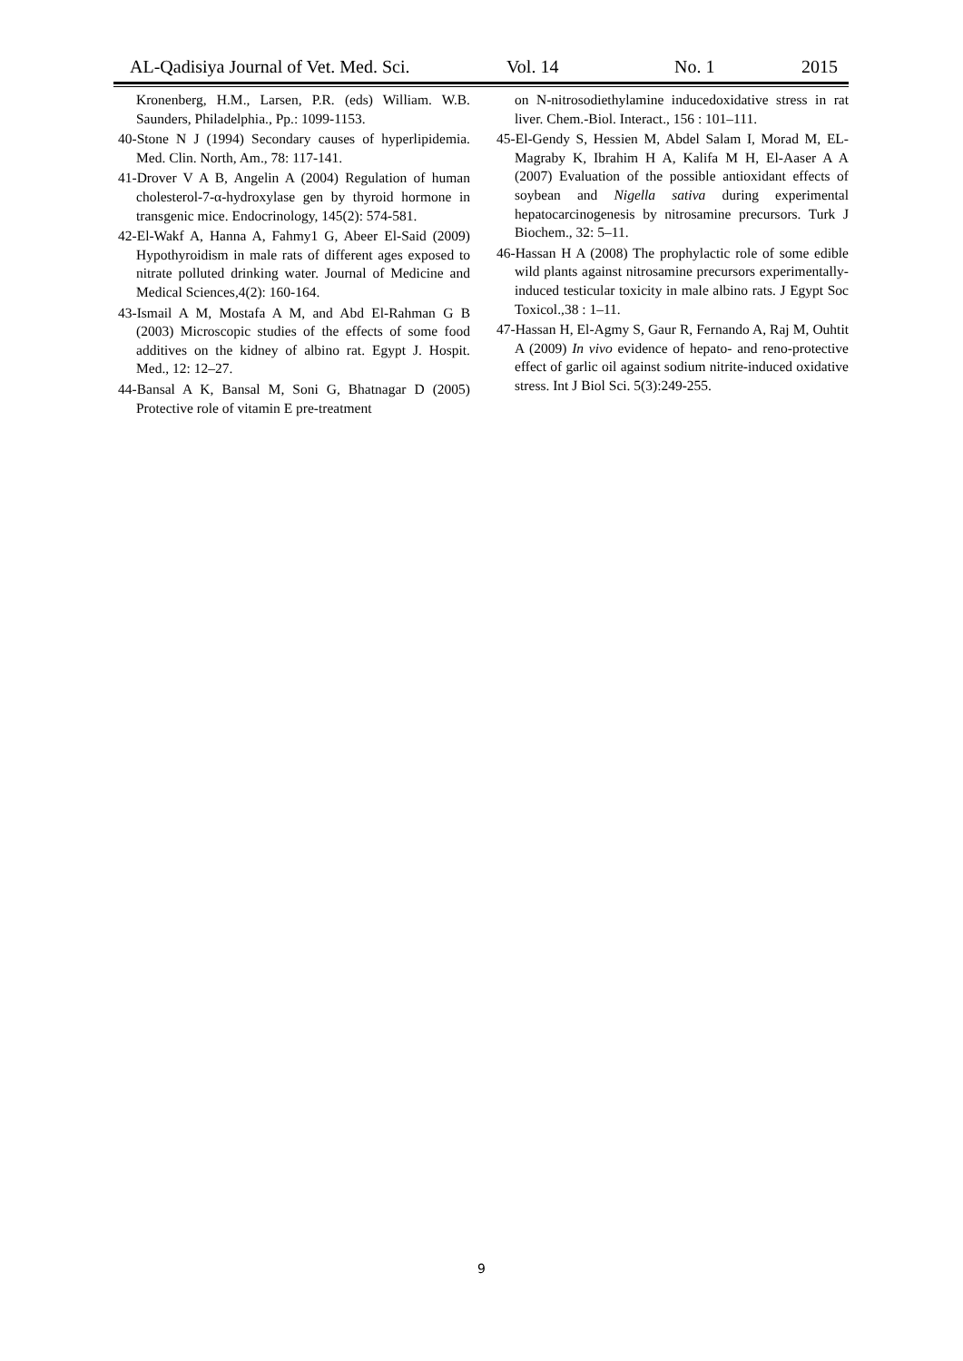AL-Qadisiya Journal of Vet. Med. Sci. Vol. 14 No. 1 2015
Kronenberg, H.M., Larsen, P.R. (eds) William. W.B. Saunders, Philadelphia., Pp.: 1099-1153.
40-Stone N J (1994) Secondary causes of hyperlipidemia. Med. Clin. North, Am., 78: 117-141.
41-Drover V A B, Angelin A (2004) Regulation of human cholesterol-7-α-hydroxylase gen by thyroid hormone in transgenic mice. Endocrinology, 145(2): 574-581.
42-El-Wakf A, Hanna A, Fahmy1 G, Abeer El-Said (2009) Hypothyroidism in male rats of different ages exposed to nitrate polluted drinking water. Journal of Medicine and Medical Sciences,4(2): 160-164.
43-Ismail A M, Mostafa A M, and Abd El-Rahman G B (2003) Microscopic studies of the effects of some food additives on the kidney of albino rat. Egypt J. Hospit. Med., 12: 12–27.
44-Bansal A K, Bansal M, Soni G, Bhatnagar D (2005) Protective role of vitamin E pre-treatment
on N-nitrosodiethylamine inducedoxidative stress in rat liver. Chem.-Biol. Interact., 156 : 101–111.
45-El-Gendy S, Hessien M, Abdel Salam I, Morad M, EL-Magraby K, Ibrahim H A, Kalifa M H, El-Aaser A A (2007) Evaluation of the possible antioxidant effects of soybean and Nigella sativa during experimental hepatocarcinogenesis by nitrosamine precursors. Turk J Biochem., 32: 5–11.
46-Hassan H A (2008) The prophylactic role of some edible wild plants against nitrosamine precursors experimentally-induced testicular toxicity in male albino rats. J Egypt Soc Toxicol.,38 : 1–11.
47-Hassan H, El-Agmy S, Gaur R, Fernando A, Raj M, Ouhtit A (2009) In vivo evidence of hepato- and reno-protective effect of garlic oil against sodium nitrite-induced oxidative stress. Int J Biol Sci. 5(3):249-255.
9